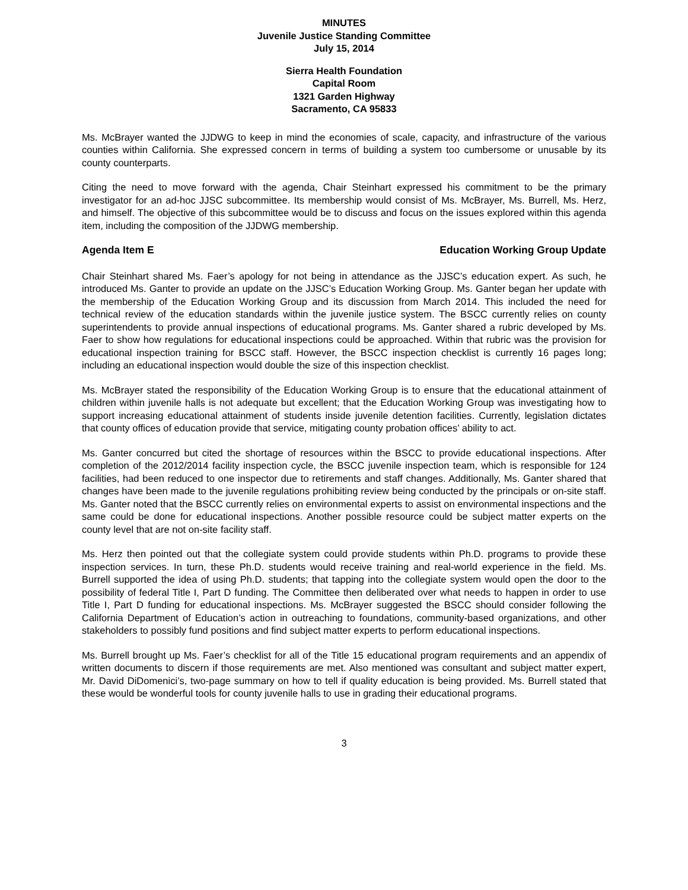MINUTES
Juvenile Justice Standing Committee
July 15, 2014
Sierra Health Foundation
Capital Room
1321 Garden Highway
Sacramento, CA 95833
Ms. McBrayer wanted the JJDWG to keep in mind the economies of scale, capacity, and infrastructure of the various counties within California. She expressed concern in terms of building a system too cumbersome or unusable by its county counterparts.
Citing the need to move forward with the agenda, Chair Steinhart expressed his commitment to be the primary investigator for an ad-hoc JJSC subcommittee. Its membership would consist of Ms. McBrayer, Ms. Burrell, Ms. Herz, and himself. The objective of this subcommittee would be to discuss and focus on the issues explored within this agenda item, including the composition of the JJDWG membership.
Agenda Item E Education Working Group Update
Chair Steinhart shared Ms. Faer’s apology for not being in attendance as the JJSC’s education expert. As such, he introduced Ms. Ganter to provide an update on the JJSC’s Education Working Group. Ms. Ganter began her update with the membership of the Education Working Group and its discussion from March 2014. This included the need for technical review of the education standards within the juvenile justice system. The BSCC currently relies on county superintendents to provide annual inspections of educational programs. Ms. Ganter shared a rubric developed by Ms. Faer to show how regulations for educational inspections could be approached. Within that rubric was the provision for educational inspection training for BSCC staff. However, the BSCC inspection checklist is currently 16 pages long; including an educational inspection would double the size of this inspection checklist.
Ms. McBrayer stated the responsibility of the Education Working Group is to ensure that the educational attainment of children within juvenile halls is not adequate but excellent; that the Education Working Group was investigating how to support increasing educational attainment of students inside juvenile detention facilities. Currently, legislation dictates that county offices of education provide that service, mitigating county probation offices’ ability to act.
Ms. Ganter concurred but cited the shortage of resources within the BSCC to provide educational inspections. After completion of the 2012/2014 facility inspection cycle, the BSCC juvenile inspection team, which is responsible for 124 facilities, had been reduced to one inspector due to retirements and staff changes. Additionally, Ms. Ganter shared that changes have been made to the juvenile regulations prohibiting review being conducted by the principals or on-site staff. Ms. Ganter noted that the BSCC currently relies on environmental experts to assist on environmental inspections and the same could be done for educational inspections. Another possible resource could be subject matter experts on the county level that are not on-site facility staff.
Ms. Herz then pointed out that the collegiate system could provide students within Ph.D. programs to provide these inspection services. In turn, these Ph.D. students would receive training and real-world experience in the field. Ms. Burrell supported the idea of using Ph.D. students; that tapping into the collegiate system would open the door to the possibility of federal Title I, Part D funding. The Committee then deliberated over what needs to happen in order to use Title I, Part D funding for educational inspections. Ms. McBrayer suggested the BSCC should consider following the California Department of Education’s action in outreaching to foundations, community-based organizations, and other stakeholders to possibly fund positions and find subject matter experts to perform educational inspections.
Ms. Burrell brought up Ms. Faer’s checklist for all of the Title 15 educational program requirements and an appendix of written documents to discern if those requirements are met. Also mentioned was consultant and subject matter expert, Mr. David DiDomenici’s, two-page summary on how to tell if quality education is being provided. Ms. Burrell stated that these would be wonderful tools for county juvenile halls to use in grading their educational programs.
3